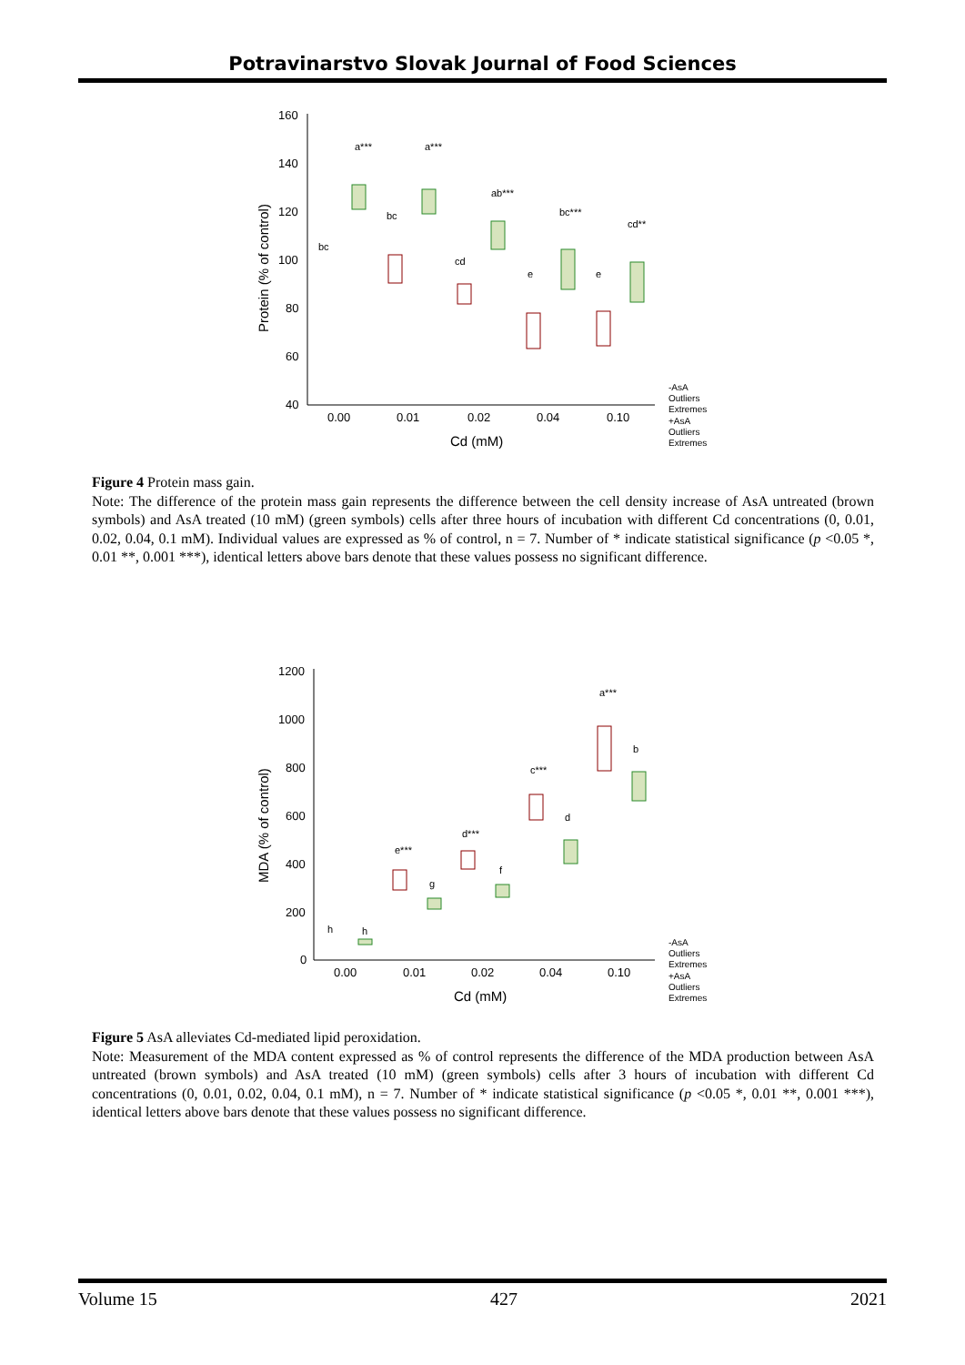Potravinarstvo Slovak Journal of Food Sciences
160
140
120
100
80
60
40
0.00
0.01
0.02
0.04
0.10
Cd (mM)
Protein (% of control)
bc
a***
bc
a***
cd
ab***
e
bc***
e
cd**
-AsA
Outliers
Extremes
+AsA
Outliers
Extremes
Figure 4 Protein mass gain.
Note: The difference of the protein mass gain represents the difference between the cell density increase of AsA untreated (brown symbols) and AsA treated (10 mM) (green symbols) cells after three hours of incubation with different Cd concentrations (0, 0.01, 0.02, 0.04, 0.1 mM). Individual values are expressed as % of control, n = 7. Number of * indicate statistical significance (p <0.05 *, 0.01 **, 0.001 ***), identical letters above bars denote that these values possess no significant difference.
1200
1000
800
600
400
200
0
0.00
0.01
0.02
0.04
0.10
Cd (mM)
MDA (% of control)
h
h
e***
g
d***
f
c***
d
a***
b
-AsA
Outliers
Extremes
+AsA
Outliers
Extremes
Figure 5 AsA alleviates Cd-mediated lipid peroxidation.
Note: Measurement of the MDA content expressed as % of control represents the difference of the MDA production between AsA untreated (brown symbols) and AsA treated (10 mM) (green symbols) cells after 3 hours of incubation with different Cd concentrations (0, 0.01, 0.02, 0.04, 0.1 mM), n = 7. Number of * indicate statistical significance (p <0.05 *, 0.01 **, 0.001 ***), identical letters above bars denote that these values possess no significant difference.
Volume 15 427 2021